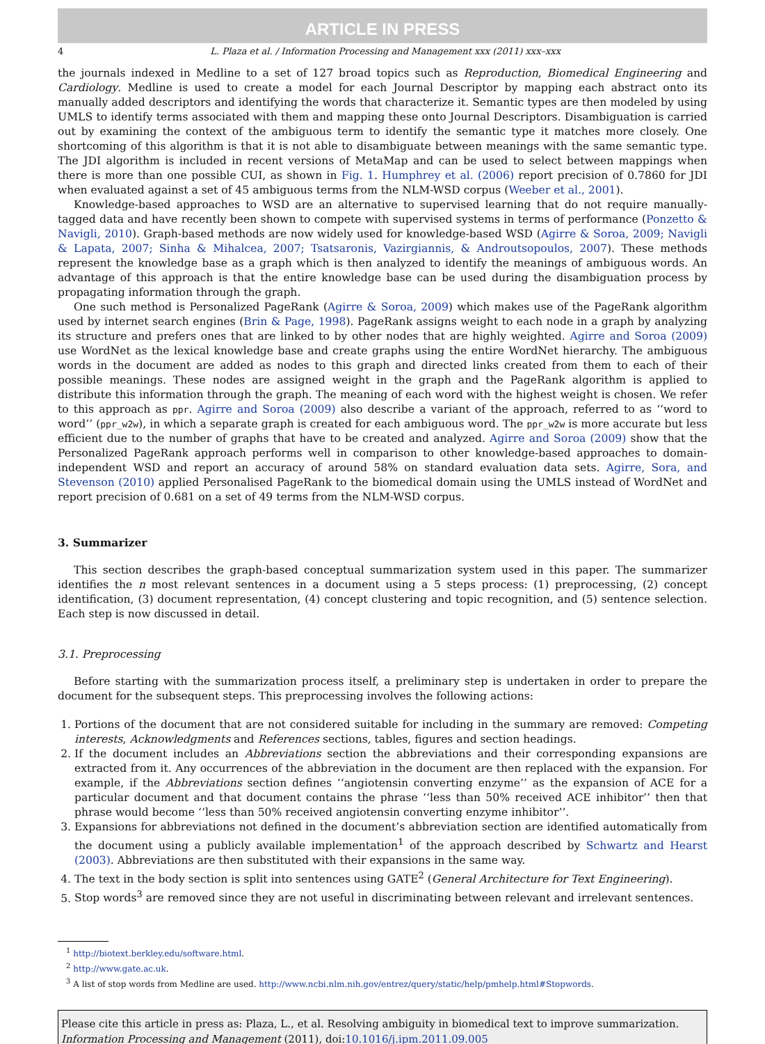ARTICLE IN PRESS
4 L. Plaza et al. / Information Processing and Management xxx (2011) xxx–xxx
the journals indexed in Medline to a set of 127 broad topics such as Reproduction, Biomedical Engineering and Cardiology. Medline is used to create a model for each Journal Descriptor by mapping each abstract onto its manually added descriptors and identifying the words that characterize it. Semantic types are then modeled by using UMLS to identify terms associated with them and mapping these onto Journal Descriptors. Disambiguation is carried out by examining the context of the ambiguous term to identify the semantic type it matches more closely. One shortcoming of this algorithm is that it is not able to disambiguate between meanings with the same semantic type. The JDI algorithm is included in recent versions of MetaMap and can be used to select between mappings when there is more than one possible CUI, as shown in Fig. 1. Humphrey et al. (2006) report precision of 0.7860 for JDI when evaluated against a set of 45 ambiguous terms from the NLM-WSD corpus (Weeber et al., 2001).
Knowledge-based approaches to WSD are an alternative to supervised learning that do not require manually-tagged data and have recently been shown to compete with supervised systems in terms of performance (Ponzetto & Navigli, 2010). Graph-based methods are now widely used for knowledge-based WSD (Agirre & Soroa, 2009; Navigli & Lapata, 2007; Sinha & Mihalcea, 2007; Tsatsaronis, Vazirgiannis, & Androutsopoulos, 2007). These methods represent the knowledge base as a graph which is then analyzed to identify the meanings of ambiguous words. An advantage of this approach is that the entire knowledge base can be used during the disambiguation process by propagating information through the graph.
One such method is Personalized PageRank (Agirre & Soroa, 2009) which makes use of the PageRank algorithm used by internet search engines (Brin & Page, 1998). PageRank assigns weight to each node in a graph by analyzing its structure and prefers ones that are linked to by other nodes that are highly weighted. Agirre and Soroa (2009) use WordNet as the lexical knowledge base and create graphs using the entire WordNet hierarchy. The ambiguous words in the document are added as nodes to this graph and directed links created from them to each of their possible meanings. These nodes are assigned weight in the graph and the PageRank algorithm is applied to distribute this information through the graph. The meaning of each word with the highest weight is chosen. We refer to this approach as ppr. Agirre and Soroa (2009) also describe a variant of the approach, referred to as ‘‘word to word’’ (ppr_w2w), in which a separate graph is created for each ambiguous word. The ppr_w2w is more accurate but less efficient due to the number of graphs that have to be created and analyzed. Agirre and Soroa (2009) show that the Personalized PageRank approach performs well in comparison to other knowledge-based approaches to domain-independent WSD and report an accuracy of around 58% on standard evaluation data sets. Agirre, Sora, and Stevenson (2010) applied Personalised PageRank to the biomedical domain using the UMLS instead of WordNet and report precision of 0.681 on a set of 49 terms from the NLM-WSD corpus.
3. Summarizer
This section describes the graph-based conceptual summarization system used in this paper. The summarizer identifies the n most relevant sentences in a document using a 5 steps process: (1) preprocessing, (2) concept identification, (3) document representation, (4) concept clustering and topic recognition, and (5) sentence selection. Each step is now discussed in detail.
3.1. Preprocessing
Before starting with the summarization process itself, a preliminary step is undertaken in order to prepare the document for the subsequent steps. This preprocessing involves the following actions:
1. Portions of the document that are not considered suitable for including in the summary are removed: Competing interests, Acknowledgments and References sections, tables, figures and section headings.
2. If the document includes an Abbreviations section the abbreviations and their corresponding expansions are extracted from it. Any occurrences of the abbreviation in the document are then replaced with the expansion. For example, if the Abbreviations section defines ‘‘angiotensin converting enzyme’’ as the expansion of ACE for a particular document and that document contains the phrase ‘‘less than 50% received ACE inhibitor’’ then that phrase would become ‘‘less than 50% received angiotensin converting enzyme inhibitor’’.
3. Expansions for abbreviations not defined in the document’s abbreviation section are identified automatically from the document using a publicly available implementation<sup>1</sup> of the approach described by Schwartz and Hearst (2003). Abbreviations are then substituted with their expansions in the same way.
4. The text in the body section is split into sentences using GATE<sup>2</sup> (General Architecture for Text Engineering).
5. Stop words<sup>3</sup> are removed since they are not useful in discriminating between relevant and irrelevant sentences.
<sup>1</sup> http://biotext.berkley.edu/software.html.
<sup>2</sup> http://www.gate.ac.uk.
<sup>3</sup> A list of stop words from Medline are used. http://www.ncbi.nlm.nih.gov/entrez/query/static/help/pmhelp.html#Stopwords.
Please cite this article in press as: Plaza, L., et al. Resolving ambiguity in biomedical text to improve summarization. Information Processing and Management (2011), doi:10.1016/j.ipm.2011.09.005